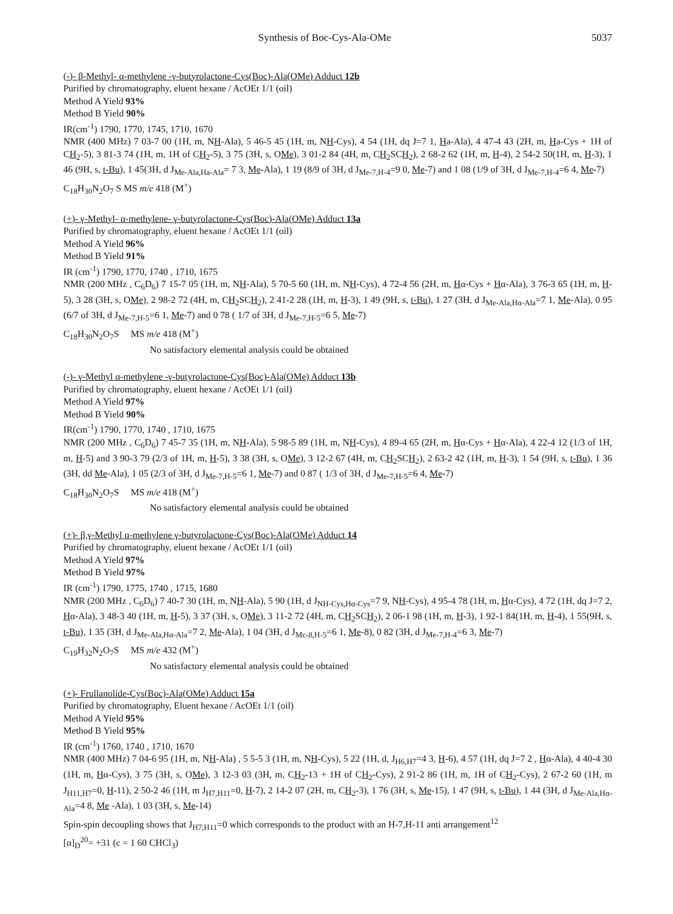Synthesis of Boc-Cys-Ala-OMe 5037
(-)- β-Methyl- α-methylene -γ-butyrolactone-Cys(Boc)-Ala(OMe) Adduct 12b
Purified by chromatography, eluent hexane / AcOEt 1/1 (oil)
Method A Yield 93%
Method B Yield 90%
IR(cm<sup>-1</sup>) 1790, 1770, 1745, 1710, 1670
NMR (400 MHz) 7 03-7 00 (1H, m, NH-Ala), 5 46-5 45 (1H, m, NH-Cys), 4 54 (1H, dq J=7 1, Ha-Ala), 4 47-4 43 (2H, m, Ha-Cys + 1H of CH<sub>2</sub>-5), 3 81-3 74 (1H, m, 1H of CH<sub>2</sub>-5), 3 75 (3H, s, OMe), 3 01-2 84 (4H, m, CH<sub>2</sub>SCH<sub>2</sub>), 2 68-2 62 (1H, m, H-4), 2 54-2 50(1H, m, H-3), 1 46 (9H, s, t-Bu), 1 45(3H, d J<sub>Me-Ala,Ha-Ala</sub>= 7 3, Me-Ala), 1 19 (8/9 of 3H, d J<sub>Me-7,H-4</sub>=9 0, Me-7) and 1 08 (1/9 of 3H, d J<sub>Me-7,H-4</sub>=6 4, Me-7)
C<sub>18</sub>H<sub>30</sub>N<sub>2</sub>O<sub>7</sub> S MS m/e 418 (M<sup>+</sup>)
(+)- γ-Methyl- α-methylene- γ-butyrolactone-Cys(Boc)-Ala(OMe) Adduct 13a
Purified by chromatography, eluent hexane / AcOEt 1/1 (oil)
Method A Yield 96%
Method B Yield 91%
IR (cm<sup>-1</sup>) 1790, 1770, 1740 , 1710, 1675
NMR (200 MHz , C<sub>6</sub>D<sub>6</sub>) 7 15-7 05 (1H, m, NH-Ala), 5 70-5 60 (1H, m, NH-Cys), 4 72-4 56 (2H, m, Hα-Cys + Hα-Ala), 3 76-3 65 (1H, m, H-5), 3 28 (3H, s, OMe), 2 98-2 72 (4H, m, CH<sub>2</sub>SCH<sub>2</sub>), 2 41-2 28 (1H, m, H-3), 1 49 (9H, s, t-Bu), 1 27 (3H, d J<sub>Me-Ala,Hα-Ala</sub>=7 1, Me-Ala), 0 95 (6/7 of 3H, d J<sub>Me-7,H-5</sub>=6 1, Me-7) and 0 78 ( 1/7 of 3H, d J<sub>Me-7,H-5</sub>=6 5, Me-7)
C<sub>18</sub>H<sub>30</sub>N<sub>2</sub>O<sub>7</sub>S MS m/e 418 (M<sup>+</sup>)
No satisfactory elemental analysis could be obtained
(-)- γ-Methyl α-methylene -γ-butyrolactone-Cys(Boc)-Ala(OMe) Adduct 13b
Purified by chromatography, eluent hexane / AcOEt 1/1 (oil)
Method A Yield 97%
Method B Yield 90%
IR(cm<sup>-1</sup>) 1790, 1770, 1740 , 1710, 1675
NMR (200 MHz , C<sub>6</sub>D<sub>6</sub>) 7 45-7 35 (1H, m, NH-Ala), 5 98-5 89 (1H, m, NH-Cys), 4 89-4 65 (2H, m, Hα-Cys + Hα-Ala), 4 22-4 12 (1/3 of 1H, m, H-5) and 3 90-3 79 (2/3 of 1H, m, H-5), 3 38 (3H, s, OMe), 3 12-2 67 (4H, m, CH<sub>2</sub>SCH<sub>2</sub>), 2 63-2 42 (1H, m, H-3), 1 54 (9H, s, t-Bu), 1 36 (3H, dd Me-Ala), 1 05 (2/3 of 3H, d J<sub>Me-7,H-5</sub>=6 1, Me-7) and 0 87 ( 1/3 of 3H, d J<sub>Me-7,H-5</sub>=6 4, Me-7)
C<sub>18</sub>H<sub>30</sub>N<sub>2</sub>O<sub>7</sub>S MS m/e 418 (M<sup>+</sup>)
No satisfactory elemental analysis could be obtained
(+)- β,γ-Methyl α-methylene γ-butyrolactone-Cys(Boc)-Ala(OMe) Adduct 14
Purified by chromatography, eluent hexane / AcOEt 1/1 (oil)
Method A Yield 97%
Method B Yield 97%
IR (cm<sup>-1</sup>) 1790, 1775, 1740 , 1715, 1680
NMR (200 MHz , C<sub>6</sub>D<sub>6</sub>) 7 40-7 30 (1H, m, NH-Ala), 5 90 (1H, d J<sub>NH-Cys,Hα-Cys</sub>=7 9, NH-Cys), 4 95-4 78 (1H, m, Hα-Cys), 4 72 (1H, dq J=7 2, Hα-Ala), 3 48-3 40 (1H, m, H-5), 3 37 (3H, s, OMe), 3 11-2 72 (4H, m, CH<sub>2</sub>SCH<sub>2</sub>), 2 06-1 98 (1H, m, H-3), 1 92-1 84(1H, m, H-4), 1 55(9H, s, t-Bu), 1 35 (3H, d J<sub>Me-Ala,Hα-Ala</sub>=7 2, Me-Ala), 1 04 (3H, d J<sub>Mc-8,H-5</sub>=6 1, Me-8), 0 82 (3H, d J<sub>Me-7,H-4</sub>=6 3, Me-7)
C<sub>19</sub>H<sub>32</sub>N<sub>2</sub>O<sub>7</sub>S MS m/e 432 (M<sup>+</sup>)
No satisfactory elemental analysis could be obtained
(+)- Frullanolide-Cys(Boc)-Ala(OMe) Adduct 15a
Purified by chromatography, Eluent hexane / AcOEt 1/1 (oil)
Method A Yield 95%
Method B Yield 95%
IR (cm<sup>-1</sup>) 1760, 1740 , 1710, 1670
NMR (400 MHz) 7 04-6 95 (1H, m, NH-Ala) , 5 5-5 3 (1H, m, NH-Cys), 5 22 (1H, d, J<sub>H6,H7</sub>=4 3, H-6), 4 57 (1H, dq J=7 2 , Hα-Ala), 4 40-4 30 (1H, m, Hα-Cys), 3 75 (3H, s, OMe), 3 12-3 03 (3H, m, CH<sub>2</sub>-13 + 1H of CH<sub>2</sub>-Cys), 2 91-2 86 (1H, m, 1H of CH<sub>2</sub>-Cys), 2 67-2 60 (1H, m J<sub>H11,H7</sub>=0, H-11), 2 50-2 46 (1H, m J<sub>H7,H11</sub>=0, H-7), 2 14-2 07 (2H, m, CH<sub>2</sub>-3), 1 76 (3H, s, Me-15), 1 47 (9H, s, t-Bu), 1 44 (3H, d J<sub>Me-Ala,Hα-Ala</sub>=4 8, Me -Ala), 1 03 (3H, s, Me-14)
Spin-spin decoupling shows that J<sub>H7,H11</sub>=0 which corresponds to the product with an H-7,H-11 anti arrangement<sup>12</sup>
[α]<sub>D</sub><sup>20</sup>= +31 (c = 1 60 CHCl<sub>3</sub>)